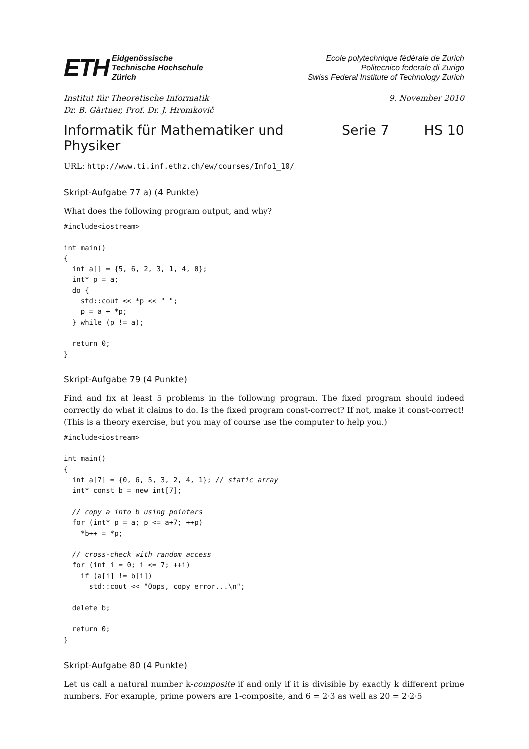ETH
Eidgenössische
Technische Hochschule
Zürich
Ecole polytechnique fédérale de Zurich
Politecnico federale di Zurigo
Swiss Federal Institute of Technology Zurich
Institut für Theoretische Informatik
Dr. B. Gärtner, Prof. Dr. J. Hromkovič
9. November 2010
Informatik für Mathematiker und Physiker Serie 7 HS 10
URL: http://www.ti.inf.ethz.ch/ew/courses/Info1_10/
Skript-Aufgabe 77 a) (4 Punkte)
What does the following program output, and why?
#include<iostream>

int main()
{
  int a[] = {5, 6, 2, 3, 1, 4, 0};
  int* p = a;
  do {
    std::cout << *p << " ";
    p = a + *p;
  } while (p != a);

  return 0;
}
Skript-Aufgabe 79 (4 Punkte)
Find and fix at least 5 problems in the following program. The fixed program should indeed correctly do what it claims to do. Is the fixed program const-correct? If not, make it const-correct! (This is a theory exercise, but you may of course use the computer to help you.)
#include<iostream>

int main()
{
  int a[7] = {0, 6, 5, 3, 2, 4, 1}; // static array
  int* const b = new int[7];

  // copy a into b using pointers
  for (int* p = a; p <= a+7; ++p)
    *b++ = *p;

  // cross-check with random access
  for (int i = 0; i <= 7; ++i)
    if (a[i] != b[i])
      std::cout << "Oops, copy error...\n";

  delete b;

  return 0;
}
Skript-Aufgabe 80 (4 Punkte)
Let us call a natural number k-composite if and only if it is divisible by exactly k different prime numbers. For example, prime powers are 1-composite, and 6 = 2·3 as well as 20 = 2·2·5